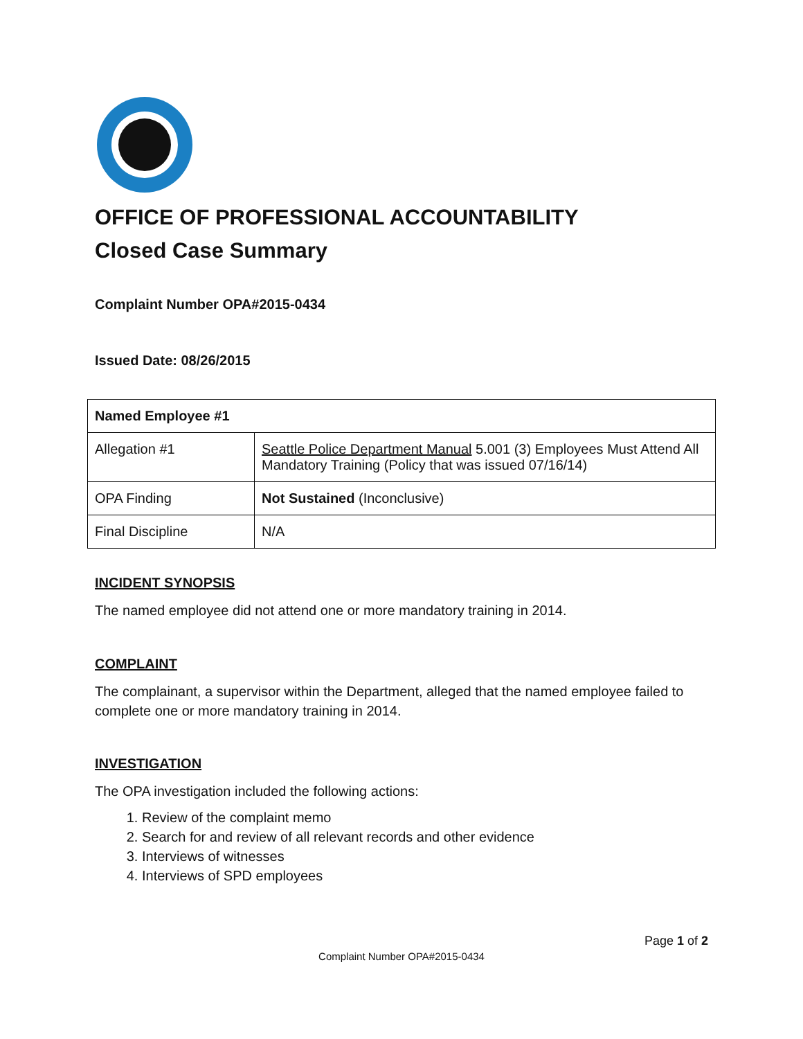OFFICE OF PROFESSIONAL ACCOUNTABILITY
Closed Case Summary
Complaint Number OPA#2015-0434
Issued Date: 08/26/2015
| Named Employee #1 | |
| --- | --- |
| Allegation #1 | Seattle Police Department Manual 5.001 (3) Employees Must Attend All Mandatory Training (Policy that was issued 07/16/14) |
| OPA Finding | Not Sustained (Inconclusive) |
| Final Discipline | N/A |
INCIDENT SYNOPSIS
The named employee did not attend one or more mandatory training in 2014.
COMPLAINT
The complainant, a supervisor within the Department, alleged that the named employee failed to complete one or more mandatory training in 2014.
INVESTIGATION
The OPA investigation included the following actions:
1. Review of the complaint memo
2. Search for and review of all relevant records and other evidence
3. Interviews of witnesses
4. Interviews of SPD employees
Page 1 of 2
Complaint Number OPA#2015-0434